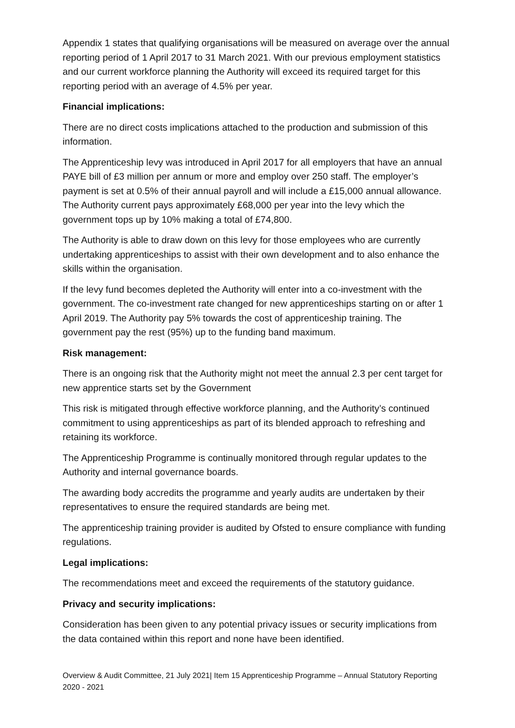Appendix 1 states that qualifying organisations will be measured on average over the annual reporting period of 1 April 2017 to 31 March 2021. With our previous employment statistics and our current workforce planning the Authority will exceed its required target for this reporting period with an average of 4.5% per year.
Financial implications:
There are no direct costs implications attached to the production and submission of this information.
The Apprenticeship levy was introduced in April 2017 for all employers that have an annual PAYE bill of £3 million per annum or more and employ over 250 staff. The employer’s payment is set at 0.5% of their annual payroll and will include a £15,000 annual allowance. The Authority current pays approximately £68,000 per year into the levy which the government tops up by 10% making a total of £74,800.
The Authority is able to draw down on this levy for those employees who are currently undertaking apprenticeships to assist with their own development and to also enhance the skills within the organisation.
If the levy fund becomes depleted the Authority will enter into a co-investment with the government. The co-investment rate changed for new apprenticeships starting on or after 1 April 2019. The Authority pay 5% towards the cost of apprenticeship training. The government pay the rest (95%) up to the funding band maximum.
Risk management:
There is an ongoing risk that the Authority might not meet the annual 2.3 per cent target for new apprentice starts set by the Government
This risk is mitigated through effective workforce planning, and the Authority’s continued commitment to using apprenticeships as part of its blended approach to refreshing and retaining its workforce.
The Apprenticeship Programme is continually monitored through regular updates to the Authority and internal governance boards.
The awarding body accredits the programme and yearly audits are undertaken by their representatives to ensure the required standards are being met.
The apprenticeship training provider is audited by Ofsted to ensure compliance with funding regulations.
Legal implications:
The recommendations meet and exceed the requirements of the statutory guidance.
Privacy and security implications:
Consideration has been given to any potential privacy issues or security implications from the data contained within this report and none have been identified.
Overview & Audit Committee, 21 July 2021| Item 15 Apprenticeship Programme – Annual Statutory Reporting 2020 - 2021